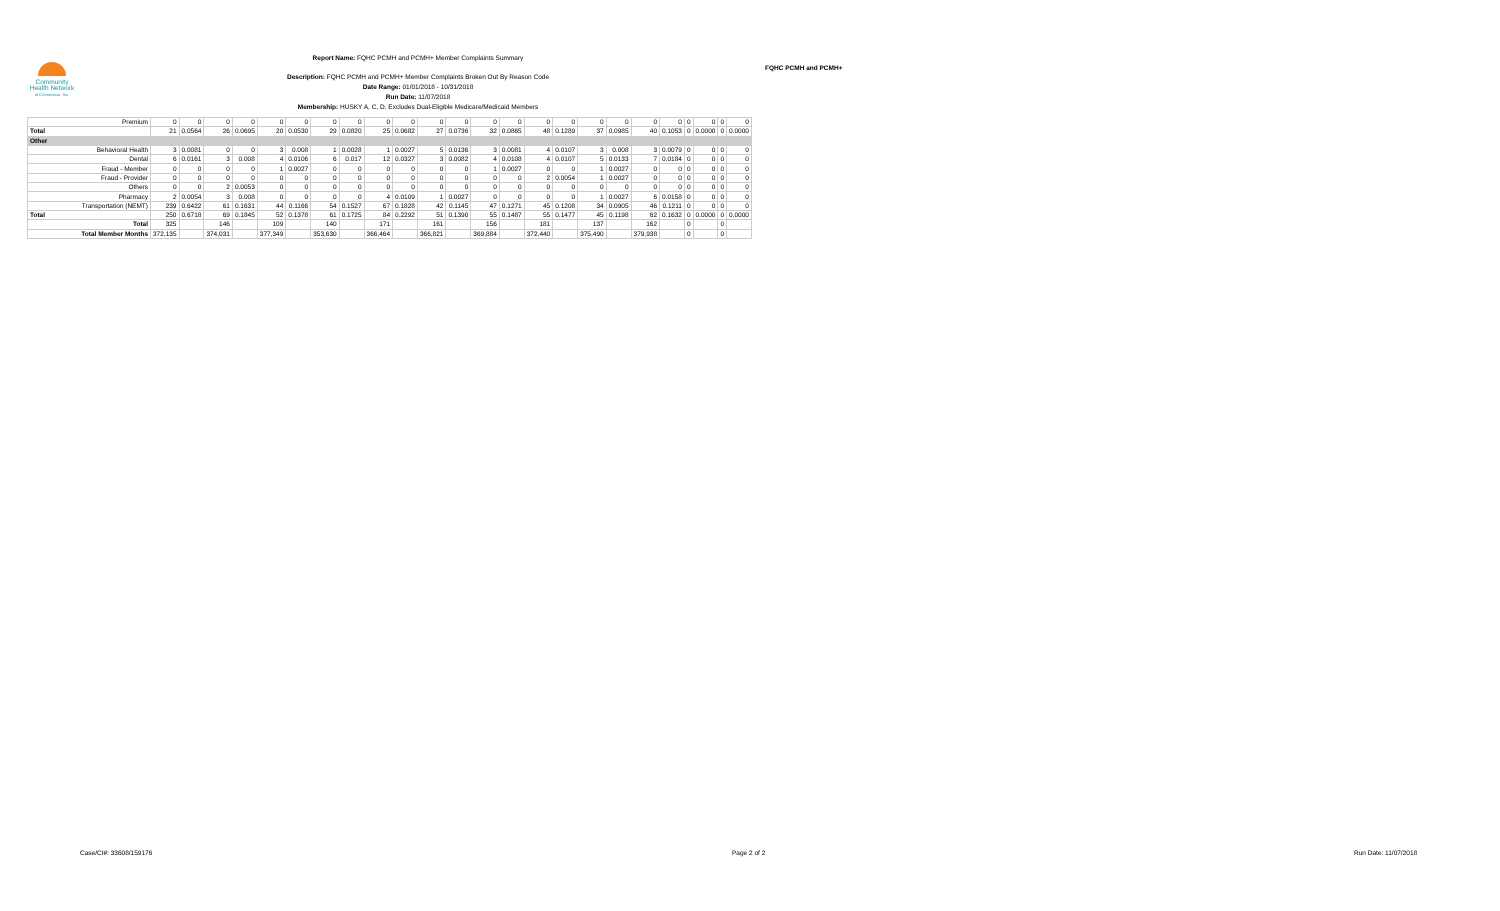Community
Health Network
of Connecticut, Inc.
FQHC PCMH and PCMH+
Report Name: FQHC PCMH and PCMH+ Member Complaints Summary
Description: FQHC PCMH and PCMH+ Member Complaints Broken Out By Reason Code
Date Range: 01/01/2018 - 10/31/2018
Run Date: 11/07/2018
Membership: HUSKY A, C, D. Excludes Dual-Eligible Medicare/Medicaid Members
| Premium | 0 | 0 | 0 | 0 | 0 | 0 | 0 | 0 | 0 | 0 | 0 | 0 | 0 | 0 | 0 | 0 | 0 | 0 | 0 | 0 | 0 | 0 | 0 | 0 |
| Total | 21 | 0.0564 | 26 | 0.0695 | 20 | 0.0530 | 29 | 0.0820 | 25 | 0.0682 | 27 | 0.0736 | 32 | 0.0865 | 48 | 0.1289 | 37 | 0.0985 | 40 | 0.1053 | 0 | 0.0000 | 0 | 0.0000 |
| Other | | | | | | | | | | | | | | | | | | | | | | | | |
| Behavioral Health | 3 | 0.0081 | 0 | 0 | 3 | 0.008 | 1 | 0.0028 | 1 | 0.0027 | 5 | 0.0136 | 3 | 0.0081 | 4 | 0.0107 | 3 | 0.008 | 3 | 0.0079 | 0 | 0 | 0 | 0 |
| Dental | 6 | 0.0161 | 3 | 0.008 | 4 | 0.0106 | 6 | 0.017 | 12 | 0.0327 | 3 | 0.0082 | 4 | 0.0108 | 4 | 0.0107 | 5 | 0.0133 | 7 | 0.0184 | 0 | 0 | 0 | 0 |
| Fraud - Member | 0 | 0 | 0 | 0 | 1 | 0.0027 | 0 | 0 | 0 | 0 | 0 | 0 | 1 | 0.0027 | 0 | 0 | 1 | 0.0027 | 0 | 0 | 0 | 0 | 0 | 0 |
| Fraud - Provider | 0 | 0 | 0 | 0 | 0 | 0 | 0 | 0 | 0 | 0 | 0 | 0 | 0 | 0 | 2 | 0.0054 | 1 | 0.0027 | 0 | 0 | 0 | 0 | 0 | 0 |
| Others | 0 | 0 | 2 | 0.0053 | 0 | 0 | 0 | 0 | 0 | 0 | 0 | 0 | 0 | 0 | 0 | 0 | 0 | 0 | 0 | 0 | 0 | 0 | 0 | 0 |
| Pharmacy | 2 | 0.0054 | 3 | 0.008 | 0 | 0 | 0 | 0 | 4 | 0.0109 | 1 | 0.0027 | 0 | 0 | 0 | 0 | 1 | 0.0027 | 6 | 0.0158 | 0 | 0 | 0 | 0 |
| Transportation (NEMT) | 239 | 0.6422 | 61 | 0.1631 | 44 | 0.1166 | 54 | 0.1527 | 67 | 0.1828 | 42 | 0.1145 | 47 | 0.1271 | 45 | 0.1208 | 34 | 0.0905 | 46 | 0.1211 | 0 | 0 | 0 | 0 |
| Total | 250 | 0.6718 | 69 | 0.1845 | 52 | 0.1378 | 61 | 0.1725 | 84 | 0.2292 | 51 | 0.1390 | 55 | 0.1487 | 55 | 0.1477 | 45 | 0.1198 | 62 | 0.1632 | 0 | 0.0000 | 0 | 0.0000 |
| Total | 325 | | 146 | | 109 | | 140 | | 171 | | 161 | | 156 | | 181 | | 137 | | 162 | | 0 | | 0 | |
| Total Member Months | 372,135 | | 374,031 | | 377,349 | | 353,630 | | 366,464 | | 366,821 | | 369,884 | | 372,440 | | 375,490 | | 379,938 | | 0 | | 0 | |
Case/CI#: 33608/159176 Page 2 of 2 Run Date: 11/07/2018